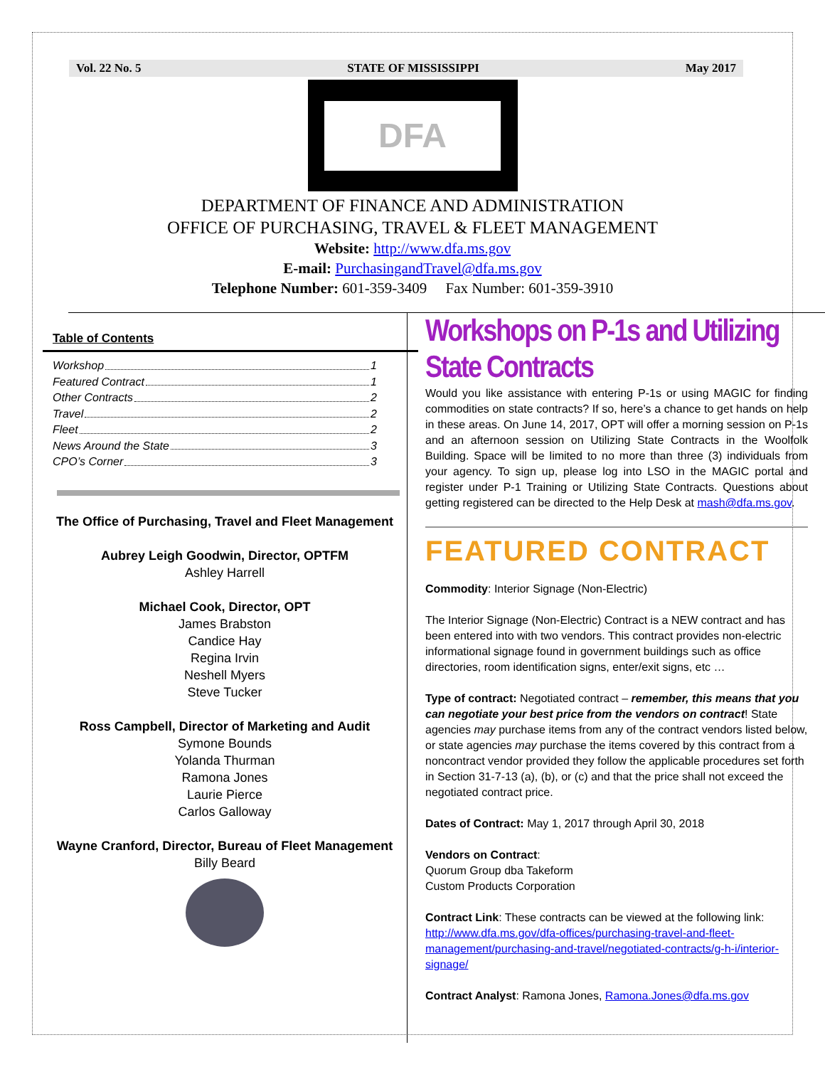Vol. 22 No. 5 STATE OF MISSISSIPPI May 2017
DFA
DEPARTMENT OF FINANCE AND ADMINISTRATION
OFFICE OF PURCHASING, TRAVEL & FLEET MANAGEMENT
Website: http://www.dfa.ms.gov
E-mail: PurchasingandTravel@dfa.ms.gov
Telephone Number: 601-359-3409 Fax Number: 601-359-3910
Table of Contents
Workshop 1
Featured Contract 1
Other Contracts 2
Travel 2
Fleet 2
News Around the State 3
CPO’s Corner 3
The Office of Purchasing, Travel and Fleet Management
Aubrey Leigh Goodwin, Director, OPTFM
Ashley Harrell
Michael Cook, Director, OPT
James Brabston
Candice Hay
Regina Irvin
Neshell Myers
Steve Tucker
Ross Campbell, Director of Marketing and Audit
Symone Bounds
Yolanda Thurman
Ramona Jones
Laurie Pierce
Carlos Galloway
Wayne Cranford, Director, Bureau of Fleet Management
Billy Beard
Workshops on P-1s and Utilizing State Contracts
Would you like assistance with entering P-1s or using MAGIC for finding commodities on state contracts? If so, here’s a chance to get hands on help in these areas. On June 14, 2017, OPT will offer a morning session on P-1s and an afternoon session on Utilizing State Contracts in the Woolfolk Building. Space will be limited to no more than three (3) individuals from your agency. To sign up, please log into LSO in the MAGIC portal and register under P-1 Training or Utilizing State Contracts. Questions about getting registered can be directed to the Help Desk at mash@dfa.ms.gov.
FEATURED CONTRACT
Commodity: Interior Signage (Non-Electric)
The Interior Signage (Non-Electric) Contract is a NEW contract and has been entered into with two vendors. This contract provides non-electric informational signage found in government buildings such as office directories, room identification signs, enter/exit signs, etc …
Type of contract: Negotiated contract – remember, this means that you can negotiate your best price from the vendors on contract! State agencies may purchase items from any of the contract vendors listed below, or state agencies may purchase the items covered by this contract from a noncontract vendor provided they follow the applicable procedures set forth in Section 31-7-13 (a), (b), or (c) and that the price shall not exceed the negotiated contract price.
Dates of Contract: May 1, 2017 through April 30, 2018
Vendors on Contract:
Quorum Group dba Takeform
Custom Products Corporation
Contract Link: These contracts can be viewed at the following link: http://www.dfa.ms.gov/dfa-offices/purchasing-travel-and-fleet-management/purchasing-and-travel/negotiated-contracts/g-h-i/interior-signage/
Contract Analyst: Ramona Jones, Ramona.Jones@dfa.ms.gov